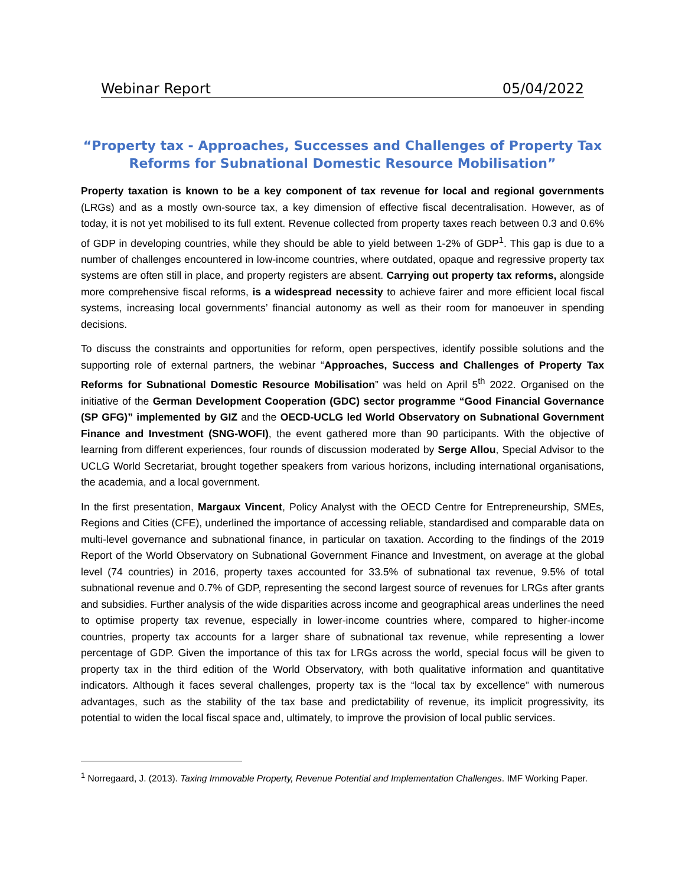Webinar Report 05/04/2022
“Property tax - Approaches, Successes and Challenges of Property Tax Reforms for Subnational Domestic Resource Mobilisation”
Property taxation is known to be a key component of tax revenue for local and regional governments (LRGs) and as a mostly own-source tax, a key dimension of effective fiscal decentralisation. However, as of today, it is not yet mobilised to its full extent. Revenue collected from property taxes reach between 0.3 and 0.6% of GDP in developing countries, while they should be able to yield between 1-2% of GDP<sup>1</sup>. This gap is due to a number of challenges encountered in low-income countries, where outdated, opaque and regressive property tax systems are often still in place, and property registers are absent. Carrying out property tax reforms, alongside more comprehensive fiscal reforms, is a widespread necessity to achieve fairer and more efficient local fiscal systems, increasing local governments’ financial autonomy as well as their room for manoeuver in spending decisions.
To discuss the constraints and opportunities for reform, open perspectives, identify possible solutions and the supporting role of external partners, the webinar “Approaches, Success and Challenges of Property Tax Reforms for Subnational Domestic Resource Mobilisation” was held on April 5<sup>th</sup> 2022. Organised on the initiative of the German Development Cooperation (GDC) sector programme “Good Financial Governance (SP GFG)” implemented by GIZ and the OECD-UCLG led World Observatory on Subnational Government Finance and Investment (SNG-WOFI), the event gathered more than 90 participants. With the objective of learning from different experiences, four rounds of discussion moderated by Serge Allou, Special Advisor to the UCLG World Secretariat, brought together speakers from various horizons, including international organisations, the academia, and a local government.
In the first presentation, Margaux Vincent, Policy Analyst with the OECD Centre for Entrepreneurship, SMEs, Regions and Cities (CFE), underlined the importance of accessing reliable, standardised and comparable data on multi-level governance and subnational finance, in particular on taxation. According to the findings of the 2019 Report of the World Observatory on Subnational Government Finance and Investment, on average at the global level (74 countries) in 2016, property taxes accounted for 33.5% of subnational tax revenue, 9.5% of total subnational revenue and 0.7% of GDP, representing the second largest source of revenues for LRGs after grants and subsidies. Further analysis of the wide disparities across income and geographical areas underlines the need to optimise property tax revenue, especially in lower-income countries where, compared to higher-income countries, property tax accounts for a larger share of subnational tax revenue, while representing a lower percentage of GDP. Given the importance of this tax for LRGs across the world, special focus will be given to property tax in the third edition of the World Observatory, with both qualitative information and quantitative indicators. Although it faces several challenges, property tax is the “local tax by excellence” with numerous advantages, such as the stability of the tax base and predictability of revenue, its implicit progressivity, its potential to widen the local fiscal space and, ultimately, to improve the provision of local public services.
<sup>1</sup> Norregaard, J. (2013). Taxing Immovable Property, Revenue Potential and Implementation Challenges. IMF Working Paper.